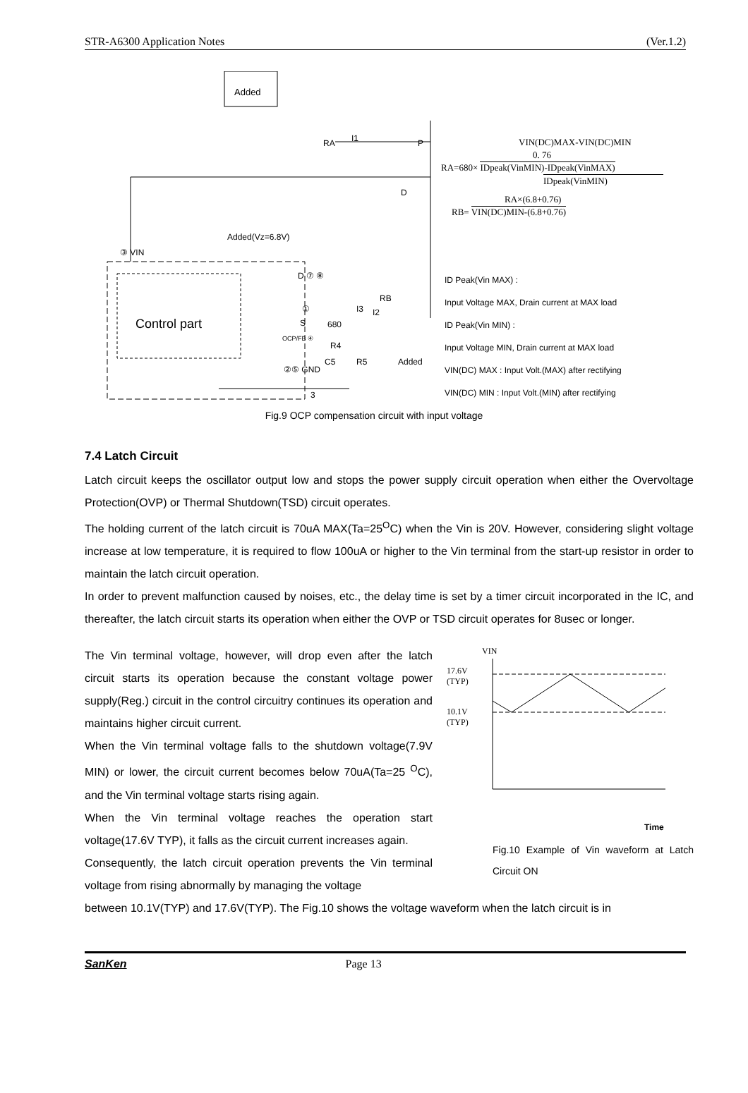STR-A6300 Application Notes (Ver.1.2)
Added
RA I1 P
D
Added(Vz=6.8V)
③ VIN
D ⑦ ⑧
①
S
OCP/FB ④
680
R4
C5 R5 Added
②⑤ GND
3
I3
RB
I2
Control part
VIN(DC)MAX-VIN(DC)MIN
0. 76
RA=680× IDpeak(VinMIN)-IDpeak(VinMAX)
IDpeak(VinMIN)
RA×(6.8+0.76)
RB= VIN(DC)MIN-(6.8+0.76)
ID Peak(Vin MAX) :
Input Voltage MAX, Drain current at MAX load
ID Peak(Vin MIN) :
Input Voltage MIN, Drain current at MAX load
VIN(DC) MAX : Input Volt.(MAX) after rectifying
VIN(DC) MIN : Input Volt.(MIN) after rectifying
Fig.9 OCP compensation circuit with input voltage
7.4 Latch Circuit
Latch circuit keeps the oscillator output low and stops the power supply circuit operation when either the Overvoltage Protection(OVP) or Thermal Shutdown(TSD) circuit operates.
The holding current of the latch circuit is 70uA MAX(Ta=25<sup>O</sup>C) when the Vin is 20V. However, considering slight voltage increase at low temperature, it is required to flow 100uA or higher to the Vin terminal from the start-up resistor in order to maintain the latch circuit operation.
In order to prevent malfunction caused by noises, etc., the delay time is set by a timer circuit incorporated in the IC, and thereafter, the latch circuit starts its operation when either the OVP or TSD circuit operates for 8usec or longer.
The Vin terminal voltage, however, will drop even after the latch circuit starts its operation because the constant voltage power supply(Reg.) circuit in the control circuitry continues its operation and maintains higher circuit current.
When the Vin terminal voltage falls to the shutdown voltage(7.9V MIN) or lower, the circuit current becomes below 70uA(Ta=25 <sup>O</sup>C), and the Vin terminal voltage starts rising again.
When the Vin terminal voltage reaches the operation start voltage(17.6V TYP), it falls as the circuit current increases again.
Consequently, the latch circuit operation prevents the Vin terminal voltage from rising abnormally by managing the voltage
VIN
17.6V
(TYP)
10.1V
(TYP)
Time
Fig.10 Example of Vin waveform at Latch Circuit ON
between 10.1V(TYP) and 17.6V(TYP). The Fig.10 shows the voltage waveform when the latch circuit is in
SanKen Page 13